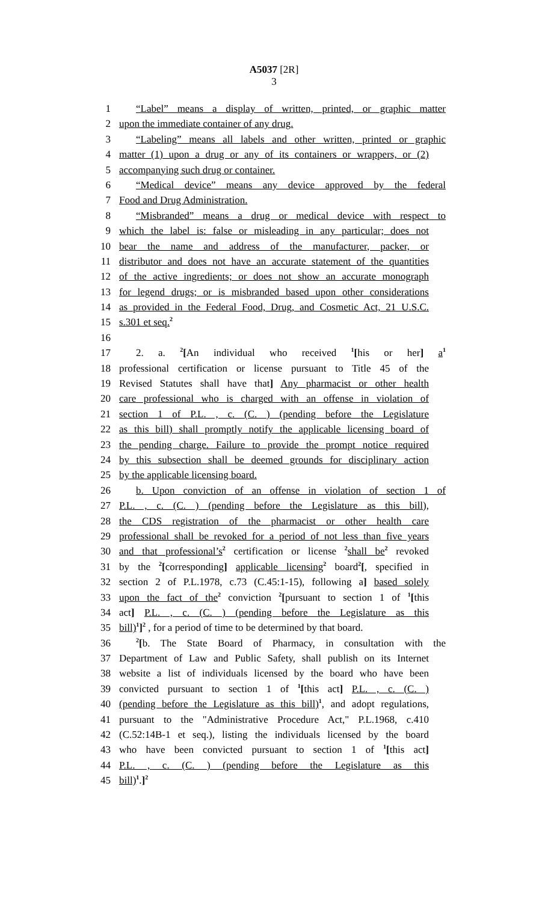A5037 [2R]
3
1 “Label” means a display of written, printed, or graphic matter
2 upon the immediate container of any drug.
3 “Labeling” means all labels and other written, printed or graphic
4 matter (1) upon a drug or any of its containers or wrappers, or (2)
5 accompanying such drug or container.
6 “Medical device” means any device approved by the federal
7 Food and Drug Administration.
8 “Misbranded” means a drug or medical device with respect to
9 which the label is: false or misleading in any particular; does not
10 bear the name and address of the manufacturer, packer, or
11 distributor and does not have an accurate statement of the quantities
12 of the active ingredients; or does not show an accurate monograph
13 for legend drugs; or is misbranded based upon other considerations
14 as provided in the Federal Food, Drug, and Cosmetic Act, 21 U.S.C.
15 s.301 et seq.<sup>2</sup>
16
17 2. a. <sup>2</sup>[An individual who received <sup>1</sup>[his or her] a<sup>1</sup>
18 professional certification or license pursuant to Title 45 of the
19 Revised Statutes shall have that] Any pharmacist or other health
20 care professional who is charged with an offense in violation of
21 section 1 of P.L. , c. (C. ) (pending before the Legislature
22 as this bill) shall promptly notify the applicable licensing board of
23 the pending charge. Failure to provide the prompt notice required
24 by this subsection shall be deemed grounds for disciplinary action
25 by the applicable licensing board.
26 b. Upon conviction of an offense in violation of section 1 of
27 P.L. , c. (C. ) (pending before the Legislature as this bill),
28 the CDS registration of the pharmacist or other health care
29 professional shall be revoked for a period of not less than five years
30 and that professional’s<sup>2</sup> certification or license <sup>2</sup>shall be<sup>2</sup> revoked
31 by the <sup>2</sup>[corresponding] applicable licensing<sup>2</sup> board<sup>2</sup>[, specified in
32 section 2 of P.L.1978, c.73 (C.45:1-15), following a] based solely
33 upon the fact of the<sup>2</sup> conviction <sup>2</sup>[pursuant to section 1 of <sup>1</sup>[this
34 act] P.L. , c. (C. ) (pending before the Legislature as this
35 bill)<sup>1</sup>]<sup>2</sup> , for a period of time to be determined by that board.
36<sup>2</sup>[b. The State Board of Pharmacy, in consultation with the
37 Department of Law and Public Safety, shall publish on its Internet
38 website a list of individuals licensed by the board who have been
39 convicted pursuant to section 1 of <sup>1</sup>[this act] P.L. , c. (C. )
40 (pending before the Legislature as this bill)<sup>1</sup>, and adopt regulations,
41 pursuant to the "Administrative Procedure Act," P.L.1968, c.410
42 (C.52:14B-1 et seq.), listing the individuals licensed by the board
43 who have been convicted pursuant to section 1 of <sup>1</sup>[this act]
44 P.L. , c. (C. ) (pending before the Legislature as this
45 bill)<sup>1</sup>.]<sup>2</sup>